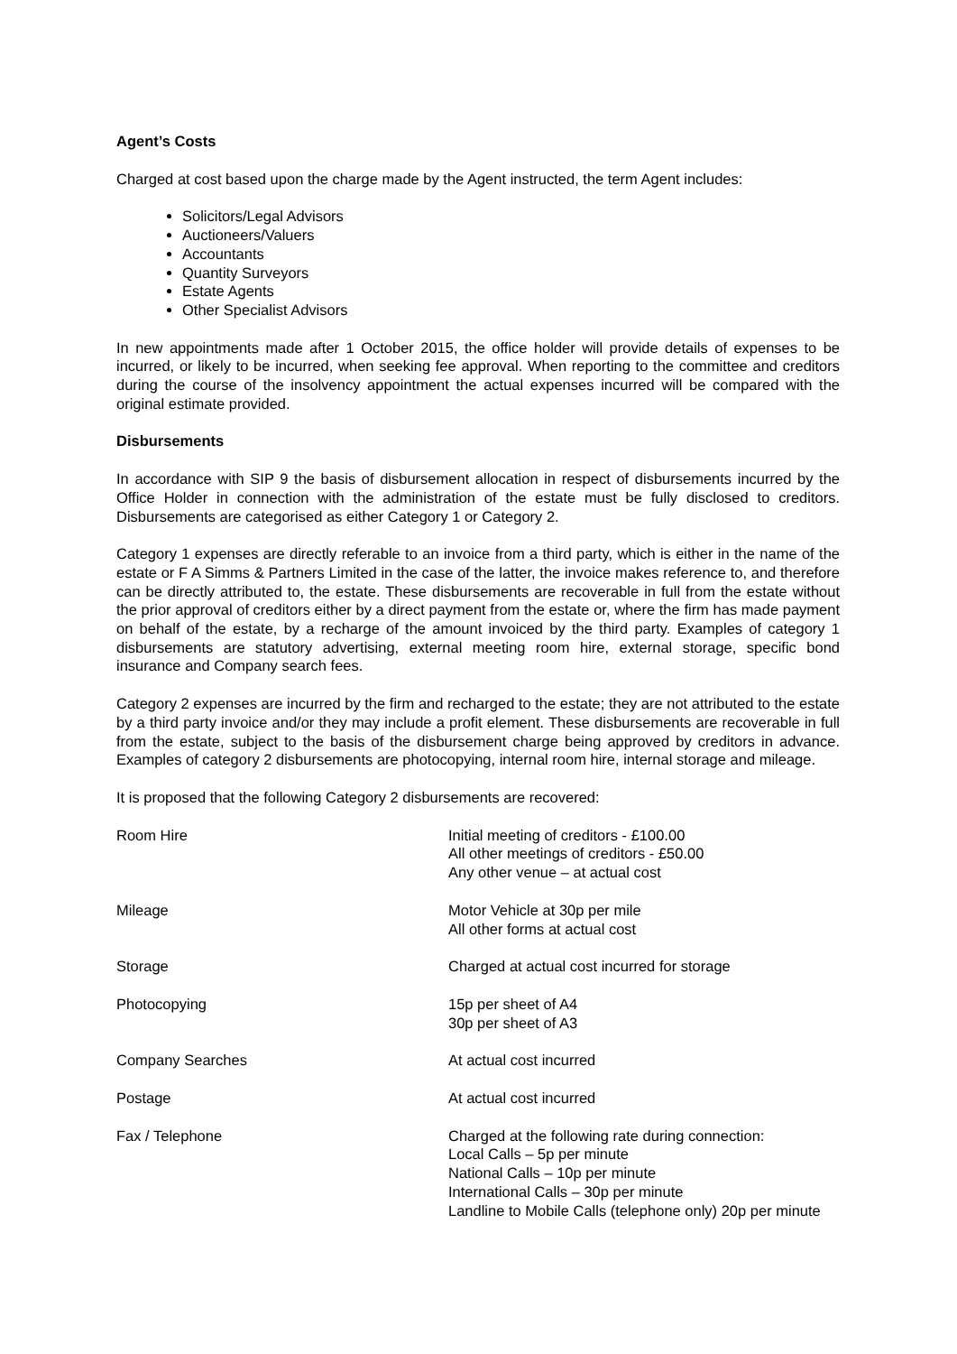Agent’s Costs
Charged at cost based upon the charge made by the Agent instructed, the term Agent includes:
Solicitors/Legal Advisors
Auctioneers/Valuers
Accountants
Quantity Surveyors
Estate Agents
Other Specialist Advisors
In new appointments made after 1 October 2015, the office holder will provide details of expenses to be incurred, or likely to be incurred, when seeking fee approval. When reporting to the committee and creditors during the course of the insolvency appointment the actual expenses incurred will be compared with the original estimate provided.
Disbursements
In accordance with SIP 9 the basis of disbursement allocation in respect of disbursements incurred by the Office Holder in connection with the administration of the estate must be fully disclosed to creditors. Disbursements are categorised as either Category 1 or Category 2.
Category 1 expenses are directly referable to an invoice from a third party, which is either in the name of the estate or F A Simms & Partners Limited in the case of the latter, the invoice makes reference to, and therefore can be directly attributed to, the estate. These disbursements are recoverable in full from the estate without the prior approval of creditors either by a direct payment from the estate or, where the firm has made payment on behalf of the estate, by a recharge of the amount invoiced by the third party. Examples of category 1 disbursements are statutory advertising, external meeting room hire, external storage, specific bond insurance and Company search fees.
Category 2 expenses are incurred by the firm and recharged to the estate; they are not attributed to the estate by a third party invoice and/or they may include a profit element. These disbursements are recoverable in full from the estate, subject to the basis of the disbursement charge being approved by creditors in advance. Examples of category 2 disbursements are photocopying, internal room hire, internal storage and mileage.
It is proposed that the following Category 2 disbursements are recovered:
| Room Hire | Initial meeting of creditors - £100.00 All other meetings of creditors - £50.00 Any other venue – at actual cost |
| Mileage | Motor Vehicle at 30p per mile All other forms at actual cost |
| Storage | Charged at actual cost incurred for storage |
| Photocopying | 15p per sheet of A4 30p per sheet of A3 |
| Company Searches | At actual cost incurred |
| Postage | At actual cost incurred |
| Fax / Telephone | Charged at the following rate during connection: Local Calls – 5p per minute National Calls – 10p per minute International Calls – 30p per minute Landline to Mobile Calls (telephone only) 20p per minute |